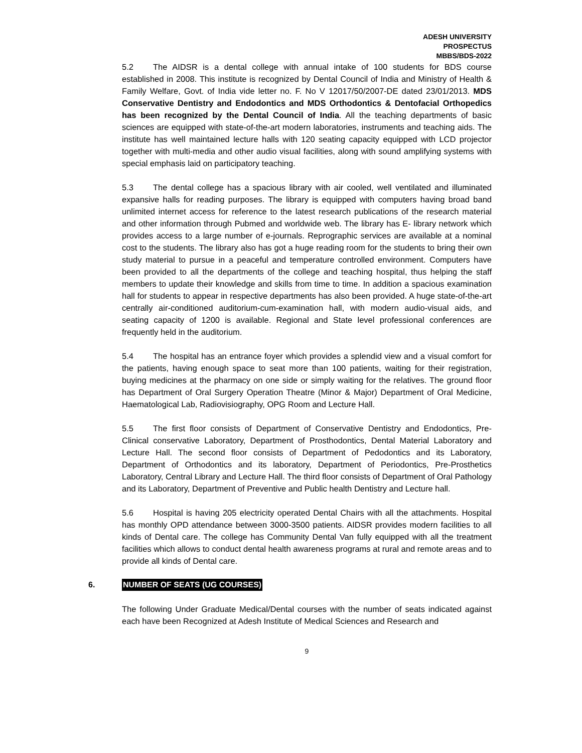ADESH UNIVERSITY
PROSPECTUS
MBBS/BDS-2022
5.2 The AIDSR is a dental college with annual intake of 100 students for BDS course established in 2008. This institute is recognized by Dental Council of India and Ministry of Health & Family Welfare, Govt. of India vide letter no. F. No V 12017/50/2007-DE dated 23/01/2013. MDS Conservative Dentistry and Endodontics and MDS Orthodontics & Dentofacial Orthopedics has been recognized by the Dental Council of India. All the teaching departments of basic sciences are equipped with state-of-the-art modern laboratories, instruments and teaching aids. The institute has well maintained lecture halls with 120 seating capacity equipped with LCD projector together with multi-media and other audio visual facilities, along with sound amplifying systems with special emphasis laid on participatory teaching.
5.3 The dental college has a spacious library with air cooled, well ventilated and illuminated expansive halls for reading purposes. The library is equipped with computers having broad band unlimited internet access for reference to the latest research publications of the research material and other information through Pubmed and worldwide web. The library has E- library network which provides access to a large number of e-journals. Reprographic services are available at a nominal cost to the students. The library also has got a huge reading room for the students to bring their own study material to pursue in a peaceful and temperature controlled environment. Computers have been provided to all the departments of the college and teaching hospital, thus helping the staff members to update their knowledge and skills from time to time. In addition a spacious examination hall for students to appear in respective departments has also been provided. A huge state-of-the-art centrally air-conditioned auditorium-cum-examination hall, with modern audio-visual aids, and seating capacity of 1200 is available. Regional and State level professional conferences are frequently held in the auditorium.
5.4 The hospital has an entrance foyer which provides a splendid view and a visual comfort for the patients, having enough space to seat more than 100 patients, waiting for their registration, buying medicines at the pharmacy on one side or simply waiting for the relatives. The ground floor has Department of Oral Surgery Operation Theatre (Minor & Major) Department of Oral Medicine, Haematological Lab, Radiovisiography, OPG Room and Lecture Hall.
5.5 The first floor consists of Department of Conservative Dentistry and Endodontics, Pre-Clinical conservative Laboratory, Department of Prosthodontics, Dental Material Laboratory and Lecture Hall. The second floor consists of Department of Pedodontics and its Laboratory, Department of Orthodontics and its laboratory, Department of Periodontics, Pre-Prosthetics Laboratory, Central Library and Lecture Hall. The third floor consists of Department of Oral Pathology and its Laboratory, Department of Preventive and Public health Dentistry and Lecture hall.
5.6 Hospital is having 205 electricity operated Dental Chairs with all the attachments. Hospital has monthly OPD attendance between 3000-3500 patients. AIDSR provides modern facilities to all kinds of Dental care. The college has Community Dental Van fully equipped with all the treatment facilities which allows to conduct dental health awareness programs at rural and remote areas and to provide all kinds of Dental care.
6. NUMBER OF SEATS (UG COURSES)
The following Under Graduate Medical/Dental courses with the number of seats indicated against each have been Recognized at Adesh Institute of Medical Sciences and Research and
9